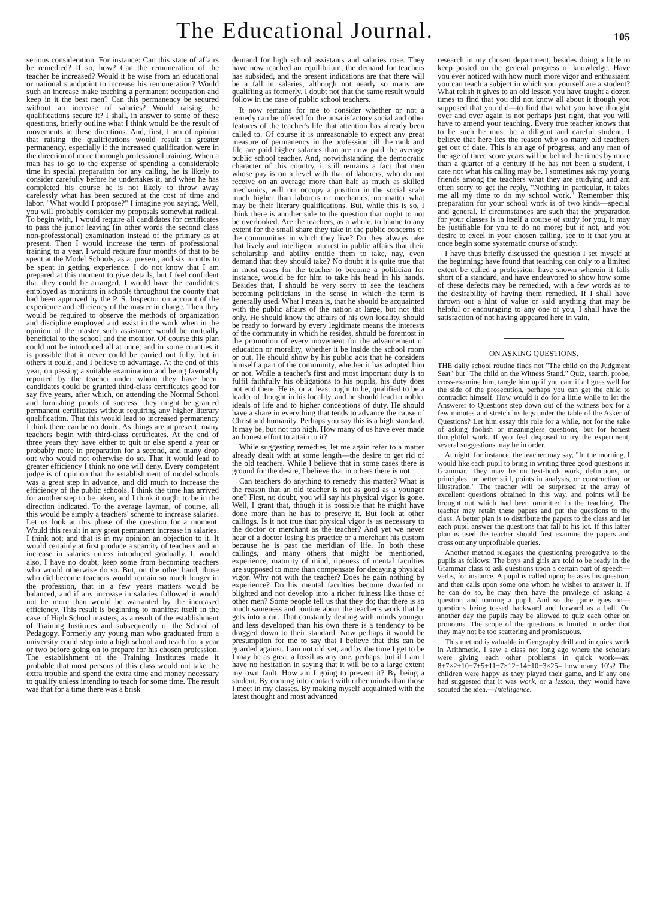The Educational Journal.
105
serious consideration. For instance: Can this state of affairs be remedied? If so, how? Can the remuneration of the teacher be increased? Would it be wise from an educational or national standpoint to increase his remuneration? Would such an increase make teaching a permanent occupation and keep in it the best men? Can this permanency be secured without an increase of salaries? Would raising the qualifications secure it? I shall, in answer to some of these questions, briefly outline what I think would be the result of movements in these directions. And, first, I am of opinion that raising the qualifications would result in greater permanency, especially if the increased qualification were in the direction of more thorough professional training. When a man has to go to the expense of spending a considerable time in special preparation for any calling, he is likely to consider carefully before he undertakes it, and when he has completed his course he is not likely to throw away carelessly what has been secured at the cost of time and labor. "What would I propose?" I imagine you saying. Well, you will probably consider my proposals somewhat radical. To begin with, I would require all candidates for certificates to pass the junior leaving (in other words the second class non-professional) examination instead of the primary as at present. Then I would increase the term of professional training to a year. I would require four months of that to be spent at the Model Schools, as at present, and six months to be spent in getting experience. I do not know that I am prepared at this moment to give details, but I feel confident that they could be arranged. I would have the candidates employed as monitors in schools throughout the county that had been approved by the P. S. Inspector on account of the experience and efficiency of the master in charge. Then they would be required to observe the methods of organization and discipline employed and assist in the work when in the opinion of the master such assistance would be mutually beneficial to the school and the monitor. Of course this plan could not be introduced all at once, and in some counties it is possible that it never could be carried out fully, but in others it could, and I believe to advantage. At the end of this year, on passing a suitable examination and being favorably reported by the teacher under whom they have been, candidates could be granted third-class certificates good for say five years, after which, on attending the Normal School and furnishing proofs of success, they might be granted permanent certificates without requiring any higher literary qualification. That this would lead to increased permanency I think there can be no doubt. As things are at present, many teachers begin with third-class certificates. At the end of three years they have either to quit or else spend a year or probably more in preparation for a second, and many drop out who would not otherwise do so. That it would lead to greater efficiency I think no one will deny. Every competent judge is of opinion that the establishment of model schools was a great step in advance, and did much to increase the efficiency of the public schools. I think the time has arrived for another step to be taken, and I think it ought to be in the direction indicated. To the average layman, of course, all this would be simply a teachers' scheme to increase salaries. Let us look at this phase of the question for a moment. Would this result in any great permanent increase in salaries. I think not; and that is in my opinion an objection to it. It would certainly at first produce a scarcity of teachers and an increase in salaries unless introduced gradually. It would also, I have no doubt, keep some from becoming teachers who would otherwise do so. But, on the other hand, those who did become teachers would remain so much longer in the profession, that in a few years matters would be balanced, and if any increase in salaries followed it would not be more than would be warranted by the increased efficiency. This result is beginning to manifest itself in the case of High School masters, as a result of the establishment of Training Institutes and subsequently of the School of Pedagogy. Formerly any young man who graduated from a university could step into a high school and teach for a year or two before going on to prepare for his chosen profession. The establishment of the Training Institutes made it probable that most persons of this class would not take the extra trouble and spend the extra time and money necessary to qualify unless intending to teach for some time. The result was that for a time there was a brisk
demand for high school assistants and salaries rose. They have now reached an equilibrium, the demand for teachers has subsided, and the present indications are that there will be a fall in salaries, although not nearly so many are qualifiing as formerly. I doubt not that the same result would follow in the case of public school teachers.
It now remains for me to consider whether or not a remedy can be offered for the unsatisfactory social and other features of the teacher's life that attention has already been called to. Of course it is unreasonable to expect any great measure of permanency in the profession till the rank and file are paid higher salaries than are now paid the average public school teacher. And, notwithstanding the democratic character of this country, it still remains a fact that men whose pay is on a level with that of laborers, who do not receive on an average more than half as much as skilled mechanics, will not occupy a position in the social scale much higher than laborers or mechanics, no matter what may be their literary qualifications. But, while this is so, I think there is another side to the question that ought to not be overlooked. Are the teachers, as a whole, to blame to any extent for the small share they take in the public concerns of the communities in which they live? Do they always take that lively and intelligent interest in public affairs that their scholarship and ability entitle them to take, nay, even demand that they should take? No doubt it is quite true that in most cases for the teacher to become a politician for instance, would be for him to take his head in his hands. Besides that, I should be very sorry to see the teachers becoming politicians in the sense in which the term is generally used. What I mean is, that he should be acquainted with the public affairs of the nation at large, but not that only. He should know the affairs of his own locality, should be ready to forward by every legitimate means the interests of the community in which he resides, should be foremost in the promotion of every movement for the advancement of education or morality, whether it be inside the school room or out. He should show by his public acts that he considers himself a part of the community, whether it has adopted him or not. While a teacher's first and most important duty is to fulfil faithfully his obligations to his pupils, his duty does not end there. He is, or at least ought to be, qualified to be a leader of thought in his locality, and he should lead to nobler ideals of life and to higher conceptions of duty. He should have a share in everything that tends to advance the cause of Christ and humanity. Perhaps you say this is a high standard. It may be, but not too high. How many of us have ever made an honest effort to attain to it?
While suggesting remedies, let me again refer to a matter already dealt with at some length—the desire to get rid of the old teachers. While I believe that in some cases there is ground for the desire, I believe that in others there is not.
Can teachers do anything to remedy this matter? What is the reason that an old teacher is not as good as a younger one? First, no doubt, you will say his physical vigor is gone. Well, I grant that, though it is possible that he might have done more than he has to preserve it. But look at other callings. Is it not true that physical vigor is as necessary to the doctor or merchant as the teacher? And yet we never hear of a doctor losing his practice or a merchant his custom because he is past the meridian of life. In both these callings, and many others that might be mentioned, experience, maturity of mind, ripeness of mental faculties are supposed to more than compensate for decaying physical vigor. Why not with the teacher? Does he gain nothing by experience? Do his mental faculties become dwarfed or blighted and not develop into a richer fulness like those of other men? Some people tell us that they do; that there is so much sameness and routine about the teacher's work that he gets into a rut. That constantly dealing with minds younger and less developed than his own there is a tendency to be dragged down to their standard. Now perhaps it would be presumption for me to say that I believe that this can be guarded against. I am not old yet, and by the time I get to be I may be as great a fossil as any one, perhaps, but if I am I have no hesitation in saying that it will be to a large extent my own fault. How am I going to prevent it? By being a student. By coming into contact with other minds than those I meet in my classes. By making myself acquainted with the latest thought and most advanced
research in my chosen department, besides doing a little to keep posted on the general progress of knowledge. Have you ever noticed with how much more vigor and enthusiasm you can teach a subject in which you yourself are a student? What relish it gives to an old lesson you have taught a dozen times to find that you did not know all about it though you supposed that you did—to find that what you have thought over and over again is not perhaps just right, that you will have to amend your teaching. Every true teacher knows that to be such he must be a diligent and careful student. I believe that here lies the reason why so many old teachers get out of date. This is an age of progress, and any man of the age of three score years will be behind the times by more than a quarter of a century if he has not been a student, I care not what his calling may be. I sometimes ask my young friends among the teachers what they are studying and am often sorry to get the reply, "Nothing in particular, it takes me all my time to do my school work." Remember this; preparation for your school work is of two kinds—special and general. If circumstances are such that the preparation for your classes is in itself a course of study for you, it may be justifiable for you to do no more; but if not, and you desire to excel in your chosen calling, see to it that you at once begin some systematic course of study.
I have thus briefly discussed the question I set myself at the beginning; have found that teaching can only to a limited extent be called a profession; have shown wherein it falls short of a standard, and have endeavored to show how some of these defects may be remedied, with a few words as to the desirability of having them remedied. If I shall have thrown out a hint of value or said anything that may be helpful or encouraging to any one of you, I shall have the satisfaction of not having appeared here in vain.
ON ASKING QUESTIONS.
THE daily school routine finds not "The child on the Judgment Seat" but "The child on the Witness Stand." Quiz, search, probe, cross-examine him, tangle him up if you can: if all goes well for the side of the prosecution, perhaps you can get the child to contradict himself. How would it do for a little while to let the Answerer to Questions step down out of the witness box for a few minutes and stretch his legs under the table of the Asker of Questions? Let him essay this role for a while, not for the sake of asking foolish or meaningless questions, but for honest thoughtful work. If you feel disposed to try the experiment, several suggestions may be in order.
At night, for instance, the teacher may say, "In the morning, I would like each pupil to bring in writing three good questions in Grammar. They may be on text-book work, definitions, or principles, or better still, points in analysis, or construction, or illustration." The teacher will be surprised at the array of excellent questions obtained in this way, and points will be brought out which had been ommitted in the teaching. The teacher may retain these papers and put the questions to the class. A better plan is to distribute the papers to the class and let each pupil answer the questions that fall to his lot. If this latter plan is used the teacher should first examine the papers and cross out any unprofitable queries.
Another method relegates the questioning prerogative to the pupils as follows: The boys and girls are told to be ready in the Grammar class to ask questions upon a certain part of speech—verbs, for instance. A pupil is called upon; he asks his question, and then calls upon some one whom he wishes to answer it. If he can do so, he may then have the privilege of asking a question and naming a pupil. And so the game goes on—questions being tossed backward and forward as a ball. On another day the pupils may be allowed to quiz each other on pronouns. The scope of the questions is limited in order that they may not be too scattering and promiscuous.
This method is valuable in Geography drill and in quick work in Arithmetic. I saw a class not long ago where the scholars were giving each other problems in quick work—as: 8+7×2+10−7+5+11÷7×12−14÷10−3×25= how many 10's? The children were happy as they played their game, and if any one had suggested that it was work, or a lesson, they would have scouted the idea.—Intelligence.